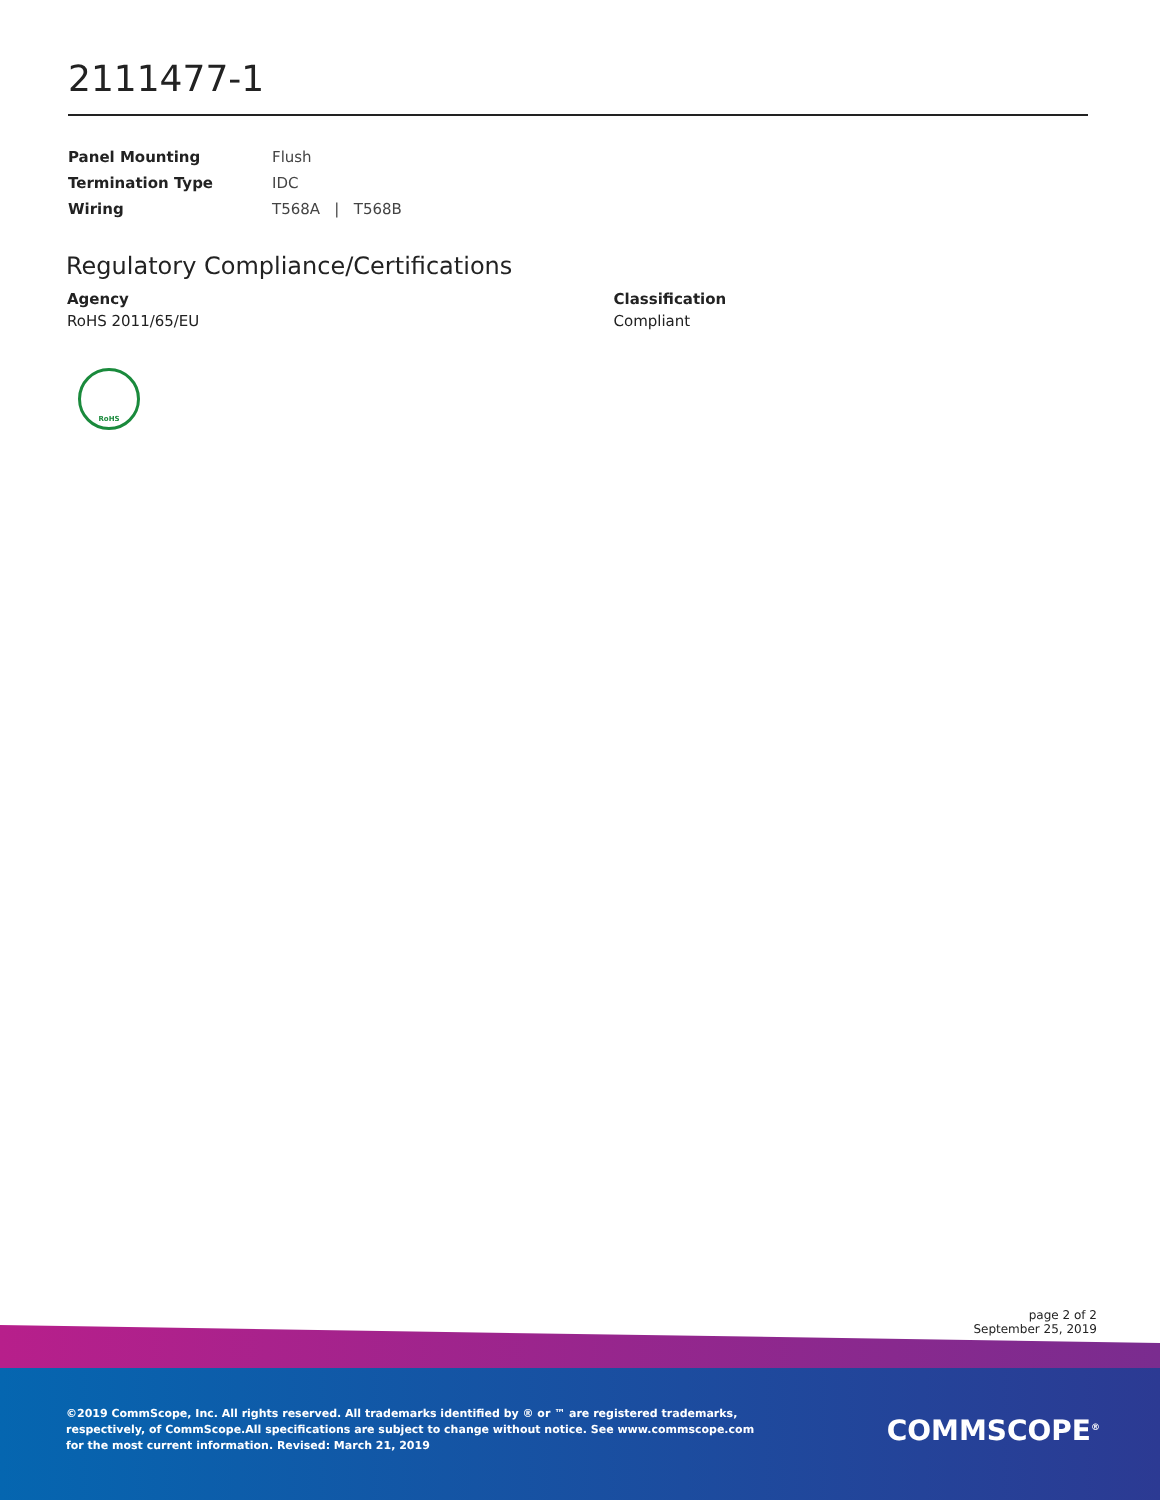2111477-1
| Panel Mounting | Flush |
| Termination Type | IDC |
| Wiring | T568A / T568B |
Regulatory Compliance/Certifications
Agency
RoHS 2011/65/EU
Classification
Compliant
RoHS
page 2 of 2
September 25, 2019
©2019 CommScope, Inc. All rights reserved. All trademarks identified by ® or ™ are registered trademarks, respectively, of CommScope.All specifications are subject to change without notice. See www.commscope.com for the most current information. Revised: March 21, 2019
COMMSCOPE<sup>®</sup>